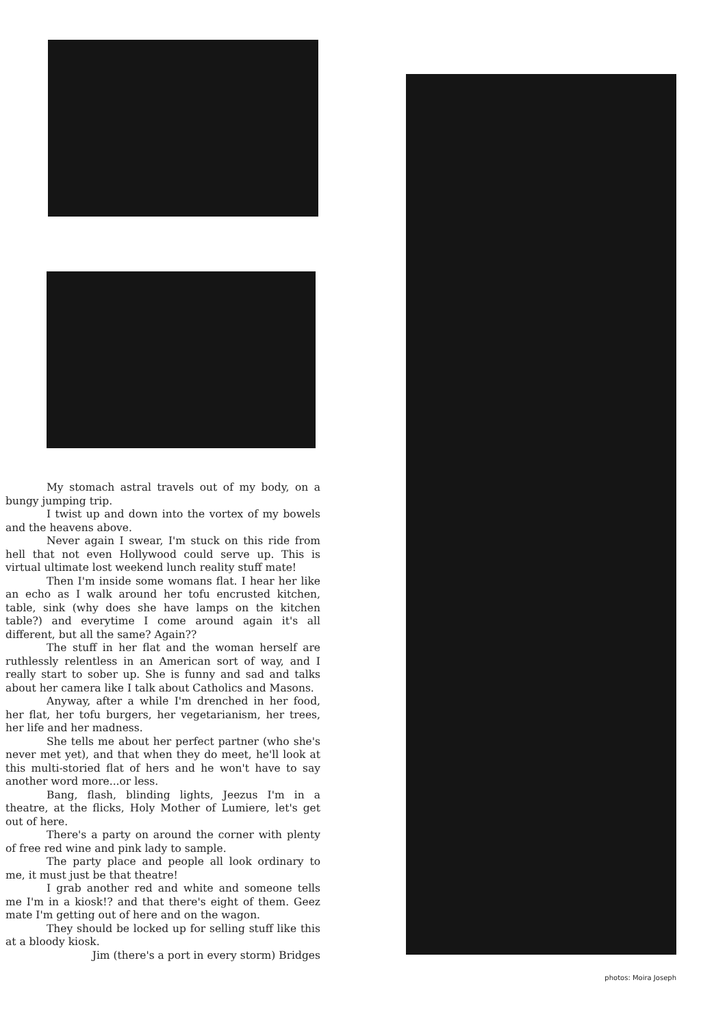My stomach astral travels out of my body, on a bungy jumping trip.
I twist up and down into the vortex of my bowels and the heavens above.
Never again I swear, I'm stuck on this ride from hell that not even Hollywood could serve up. This is virtual ultimate lost weekend lunch reality stuff mate!
Then I'm inside some womans flat. I hear her like an echo as I walk around her tofu encrusted kitchen, table, sink (why does she have lamps on the kitchen table?) and everytime I come around again it's all different, but all the same? Again??
The stuff in her flat and the woman herself are ruthlessly relentless in an American sort of way, and I really start to sober up. She is funny and sad and talks about her camera like I talk about Catholics and Masons.
Anyway, after a while I'm drenched in her food, her flat, her tofu burgers, her vegetarianism, her trees, her life and her madness.
She tells me about her perfect partner (who she's never met yet), and that when they do meet, he'll look at this multi-storied flat of hers and he won't have to say another word more...or less.
Bang, flash, blinding lights, Jeezus I'm in a theatre, at the flicks, Holy Mother of Lumiere, let's get out of here.
There's a party on around the corner with plenty of free red wine and pink lady to sample.
The party place and people all look ordinary to me, it must just be that theatre!
I grab another red and white and someone tells me I'm in a kiosk!? and that there's eight of them. Geez mate I'm getting out of here and on the wagon.
They should be locked up for selling stuff like this at a bloody kiosk.
Jim (there's a port in every storm) Bridges
photos: Moira Joseph